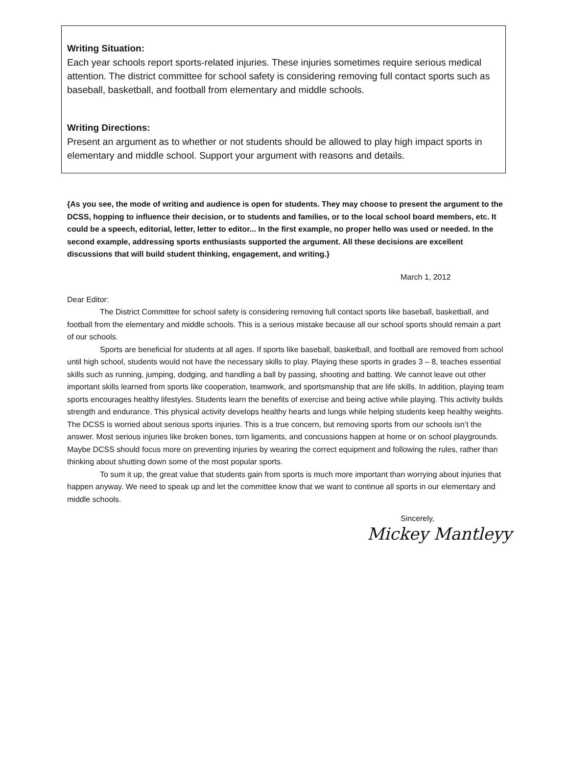Writing Situation:
Each year schools report sports-related injuries. These injuries sometimes require serious medical attention. The district committee for school safety is considering removing full contact sports such as baseball, basketball, and football from elementary and middle schools.
Writing Directions:
Present an argument as to whether or not students should be allowed to play high impact sports in elementary and middle school. Support your argument with reasons and details.
{As you see, the mode of writing and audience is open for students. They may choose to present the argument to the DCSS, hopping to influence their decision, or to students and families, or to the local school board members, etc. It could be a speech, editorial, letter, letter to editor... In the first example, no proper hello was used or needed. In the second example, addressing sports enthusiasts supported the argument. All these decisions are excellent discussions that will build student thinking, engagement, and writing.}
March 1, 2012
Dear Editor:
The District Committee for school safety is considering removing full contact sports like baseball, basketball, and football from the elementary and middle schools. This is a serious mistake because all our school sports should remain a part of our schools.
Sports are beneficial for students at all ages. If sports like baseball, basketball, and football are removed from school until high school, students would not have the necessary skills to play. Playing these sports in grades 3 – 8, teaches essential skills such as running, jumping, dodging, and handling a ball by passing, shooting and batting. We cannot leave out other important skills learned from sports like cooperation, teamwork, and sportsmanship that are life skills. In addition, playing team sports encourages healthy lifestyles. Students learn the benefits of exercise and being active while playing. This activity builds strength and endurance. This physical activity develops healthy hearts and lungs while helping students keep healthy weights. The DCSS is worried about serious sports injuries. This is a true concern, but removing sports from our schools isn’t the answer. Most serious injuries like broken bones, torn ligaments, and concussions happen at home or on school playgrounds. Maybe DCSS should focus more on preventing injuries by wearing the correct equipment and following the rules, rather than thinking about shutting down some of the most popular sports.
To sum it up, the great value that students gain from sports is much more important than worrying about injuries that happen anyway. We need to speak up and let the committee know that we want to continue all sports in our elementary and middle schools.
Sincerely,
Mickey Mantleyy